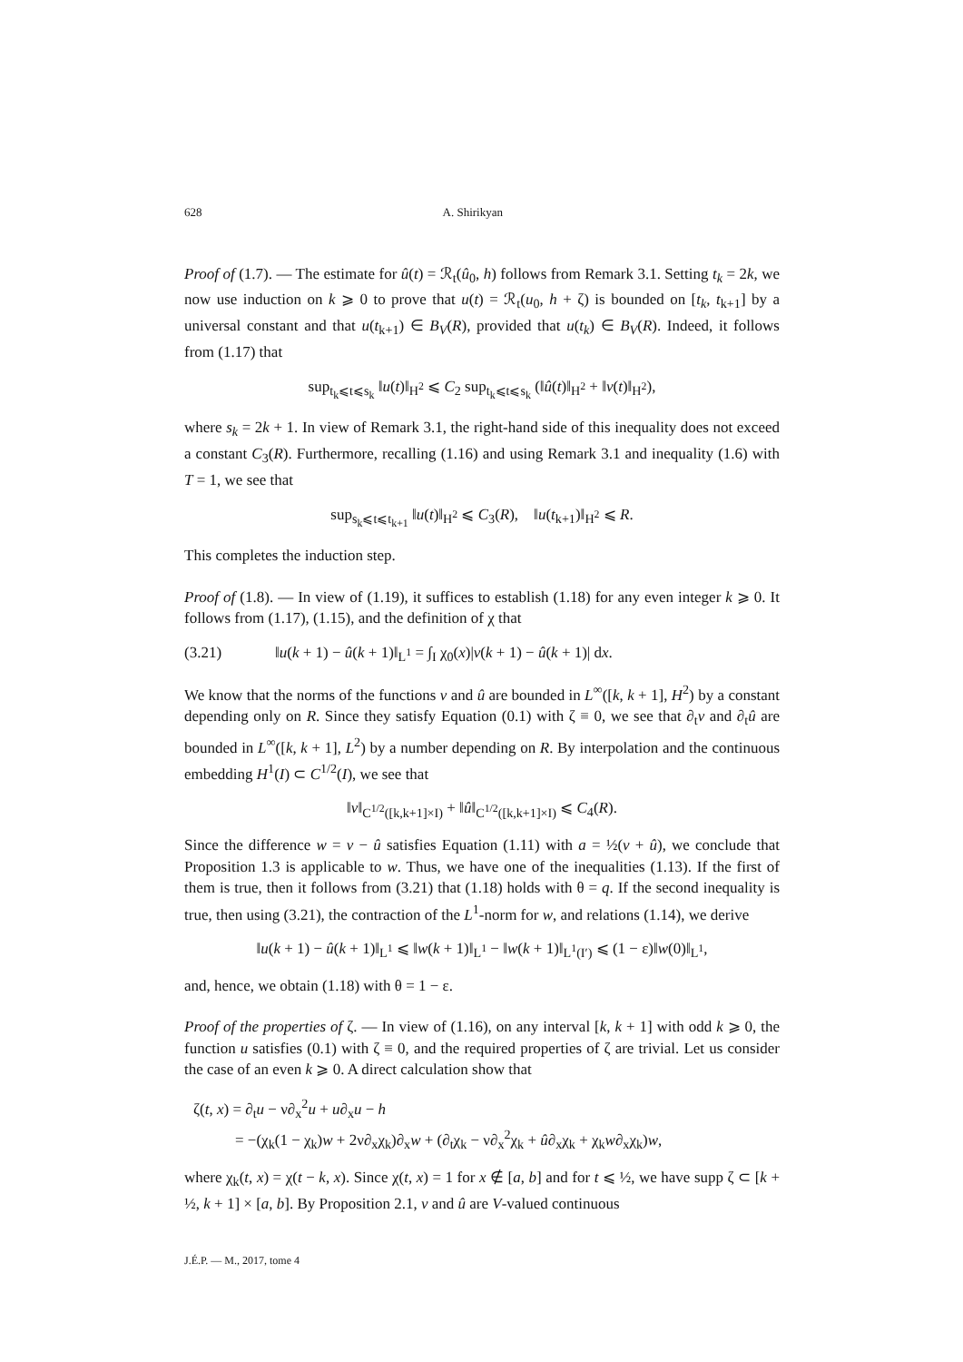628 A. Shirikyan
Proof of (1.7). — The estimate for û(t) = ℛ<sub>t</sub>(û<sub>0</sub>, h) follows from Remark 3.1. Setting t<sub>k</sub> = 2k, we now use induction on k ⩾ 0 to prove that u(t) = ℛ<sub>t</sub>(u<sub>0</sub>, h + ζ) is bounded on [t<sub>k</sub>, t<sub>k+1</sub>] by a universal constant and that u(t<sub>k+1</sub>) ∈ B<sub>V</sub>(R), provided that u(t<sub>k</sub>) ∈ B<sub>V</sub>(R). Indeed, it follows from (1.17) that
sup<sub>t<sub>k</sub>⩽t⩽s<sub>k</sub></sub> ‖u(t)‖<sub>H<sup>2</sup></sub> ⩽ C<sub>2</sub> sup<sub>t<sub>k</sub>⩽t⩽s<sub>k</sub></sub> (‖û(t)‖<sub>H<sup>2</sup></sub> + ‖v(t)‖<sub>H<sup>2</sup></sub>),
where s<sub>k</sub> = 2k + 1. In view of Remark 3.1, the right-hand side of this inequality does not exceed a constant C<sub>3</sub>(R). Furthermore, recalling (1.16) and using Remark 3.1 and inequality (1.6) with T = 1, we see that
sup<sub>s<sub>k</sub>⩽t⩽t<sub>k+1</sub></sub> ‖u(t)‖<sub>H<sup>2</sup></sub> ⩽ C<sub>3</sub>(R), ‖u(t<sub>k+1</sub>)‖<sub>H<sup>2</sup></sub> ⩽ R.
This completes the induction step.
Proof of (1.8). — In view of (1.19), it suffices to establish (1.18) for any even integer k ⩾ 0. It follows from (1.17), (1.15), and the definition of χ that
(3.21) ‖u(k + 1) − û(k + 1)‖<sub>L<sup>1</sup></sub> = ∫<sub>I</sub> χ<sub>0</sub>(x)|v(k + 1) − û(k + 1)| dx.
We know that the norms of the functions v and û are bounded in L<sup>∞</sup>([k, k + 1], H<sup>2</sup>) by a constant depending only on R. Since they satisfy Equation (0.1) with ζ ≡ 0, we see that ∂<sub>t</sub>v and ∂<sub>t</sub>û are bounded in L<sup>∞</sup>([k, k + 1], L<sup>2</sup>) by a number depending on R. By interpolation and the continuous embedding H<sup>1</sup>(I) ⊂ C<sup>1/2</sup>(I), we see that
‖v‖<sub>C<sup>1/2</sup>([k,k+1]×I)</sub> + ‖û‖<sub>C<sup>1/2</sup>([k,k+1]×I)</sub> ⩽ C<sub>4</sub>(R).
Since the difference w = v − û satisfies Equation (1.11) with a = ½(v + û), we conclude that Proposition 1.3 is applicable to w. Thus, we have one of the inequalities (1.13). If the first of them is true, then it follows from (3.21) that (1.18) holds with θ = q. If the second inequality is true, then using (3.21), the contraction of the L<sup>1</sup>-norm for w, and relations (1.14), we derive
‖u(k + 1) − û(k + 1)‖<sub>L<sup>1</sup></sub> ⩽ ‖w(k + 1)‖<sub>L<sup>1</sup></sub> − ‖w(k + 1)‖<sub>L<sup>1</sup>(I′)</sub> ⩽ (1 − ε)‖w(0)‖<sub>L<sup>1</sup></sub>,
and, hence, we obtain (1.18) with θ = 1 − ε.
Proof of the properties of ζ. — In view of (1.16), on any interval [k, k + 1] with odd k ⩾ 0, the function u satisfies (0.1) with ζ ≡ 0, and the required properties of ζ are trivial. Let us consider the case of an even k ⩾ 0. A direct calculation show that
ζ(t, x) = ∂<sub>t</sub>u − ν∂<sub>x</sub><sup>2</sup>u + u∂<sub>x</sub>u − h
= −(χ<sub>k</sub>(1 − χ<sub>k</sub>)w + 2ν∂<sub>x</sub>χ<sub>k</sub>)∂<sub>x</sub>w + (∂<sub>t</sub>χ<sub>k</sub> − ν∂<sub>x</sub><sup>2</sup>χ<sub>k</sub> + û∂<sub>x</sub>χ<sub>k</sub> + χ<sub>k</sub>w∂<sub>x</sub>χ<sub>k</sub>)w,
where χ<sub>k</sub>(t, x) = χ(t − k, x). Since χ(t, x) = 1 for x ∉ [a, b] and for t ⩽ ½, we have supp ζ ⊂ [k + ½, k + 1] × [a, b]. By Proposition 2.1, v and û are V-valued continuous
J.É.P. — M., 2017, tome 4